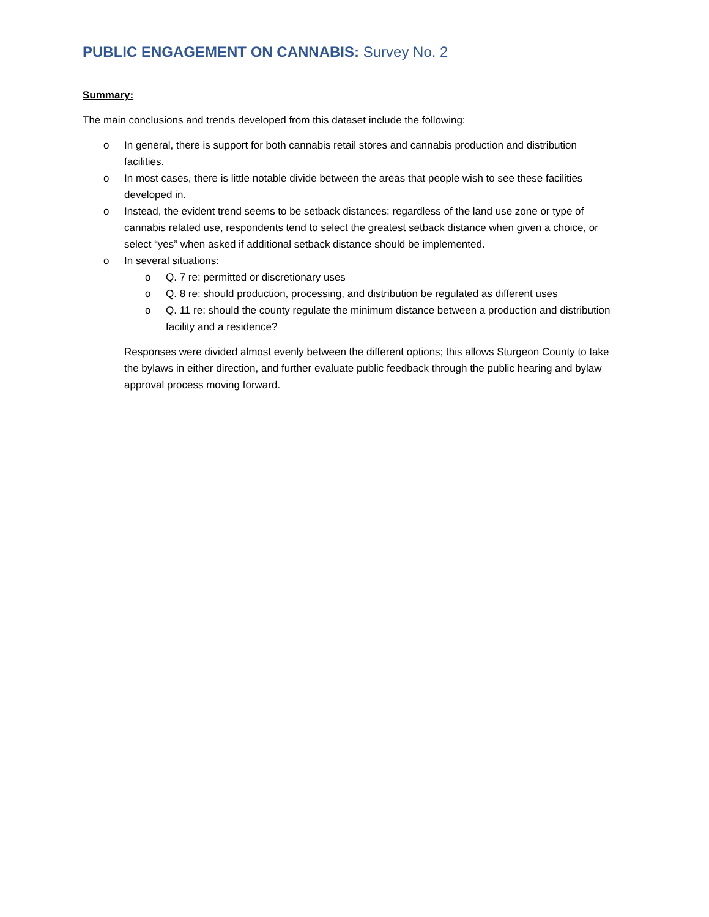PUBLIC ENGAGEMENT ON CANNABIS: Survey No. 2
Summary:
The main conclusions and trends developed from this dataset include the following:
o In general, there is support for both cannabis retail stores and cannabis production and distribution facilities.
o In most cases, there is little notable divide between the areas that people wish to see these facilities developed in.
o Instead, the evident trend seems to be setback distances: regardless of the land use zone or type of cannabis related use, respondents tend to select the greatest setback distance when given a choice, or select “yes” when asked if additional setback distance should be implemented.
o In several situations:
o Q. 7 re: permitted or discretionary uses
o Q. 8 re: should production, processing, and distribution be regulated as different uses
o Q. 11 re: should the county regulate the minimum distance between a production and distribution facility and a residence?
Responses were divided almost evenly between the different options; this allows Sturgeon County to take the bylaws in either direction, and further evaluate public feedback through the public hearing and bylaw approval process moving forward.